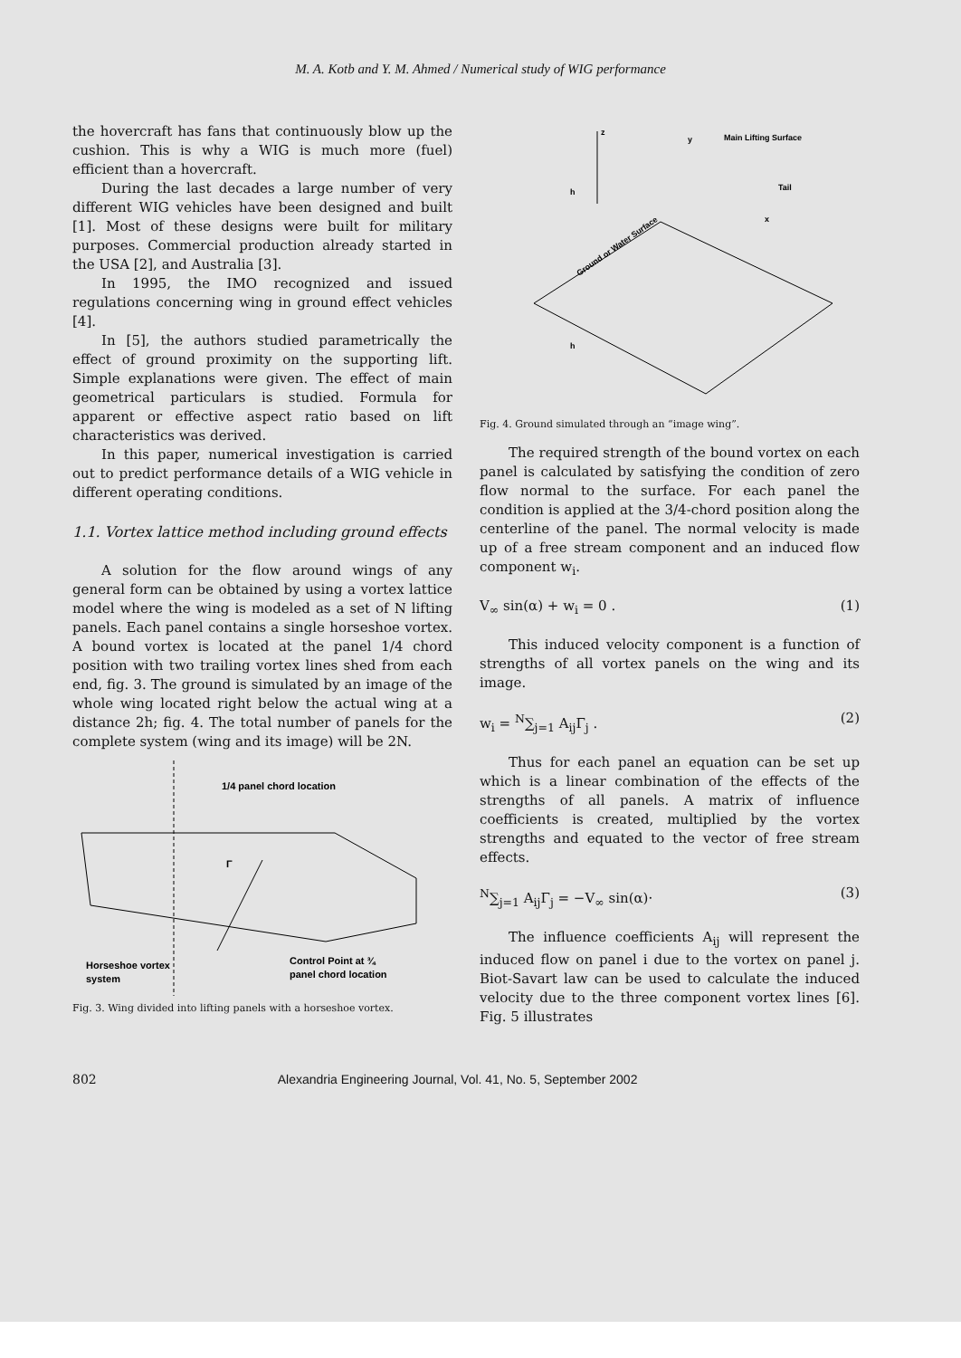M. A. Kotb and Y. M. Ahmed / Numerical study of WIG performance
the hovercraft has fans that continuously blow up the cushion. This is why a WIG is much more (fuel) efficient than a hovercraft.
During the last decades a large number of very different WIG vehicles have been designed and built [1]. Most of these designs were built for military purposes. Commercial production already started in the USA [2], and Australia [3].
In 1995, the IMO recognized and issued regulations concerning wing in ground effect vehicles [4].
In [5], the authors studied parametrically the effect of ground proximity on the supporting lift. Simple explanations were given. The effect of main geometrical particulars is studied. Formula for apparent or effective aspect ratio based on lift characteristics was derived.
In this paper, numerical investigation is carried out to predict performance details of a WIG vehicle in different operating conditions.
1.1. Vortex lattice method including ground effects
A solution for the flow around wings of any general form can be obtained by using a vortex lattice model where the wing is modeled as a set of N lifting panels. Each panel contains a single horseshoe vortex. A bound vortex is located at the panel 1/4 chord position with two trailing vortex lines shed from each end, fig. 3. The ground is simulated by an image of the whole wing located right below the actual wing at a distance 2h; fig. 4. The total number of panels for the complete system (wing and its image) will be 2N.
1/4 panel chord location
Γ
Horseshoe vortex
system
Control Point at ¾
panel chord location
Fig. 3. Wing divided into lifting panels with a horseshoe vortex.
z
Main Lifting Surface
Tail
Ground or Water Surface
h
h
x
y
Fig. 4. Ground simulated through an “image wing”.
The required strength of the bound vortex on each panel is calculated by satisfying the condition of zero flow normal to the surface. For each panel the condition is applied at the 3/4-chord position along the centerline of the panel. The normal velocity is made up of a free stream component and an induced flow component w<sub>i</sub>.
V<sub>∞</sub> sin(α) + w<sub>i</sub> = 0 . (1)
This induced velocity component is a function of strengths of all vortex panels on the wing and its image.
w<sub>i</sub> = <sup>N</sup>∑<sub>j=1</sub> A<sub>ij</sub>Γ<sub>j</sub> . (2)
Thus for each panel an equation can be set up which is a linear combination of the effects of the strengths of all panels. A matrix of influence coefficients is created, multiplied by the vortex strengths and equated to the vector of free stream effects.
<sup>N</sup>∑<sub>j=1</sub> A<sub>ij</sub>Γ<sub>j</sub> = −V<sub>∞</sub> sin(α)· (3)
The influence coefficients A<sub>ij</sub> will represent the induced flow on panel i due to the vortex on panel j. Biot-Savart law can be used to calculate the induced velocity due to the three component vortex lines [6]. Fig. 5 illustrates
802 Alexandria Engineering Journal, Vol. 41, No. 5, September 2002